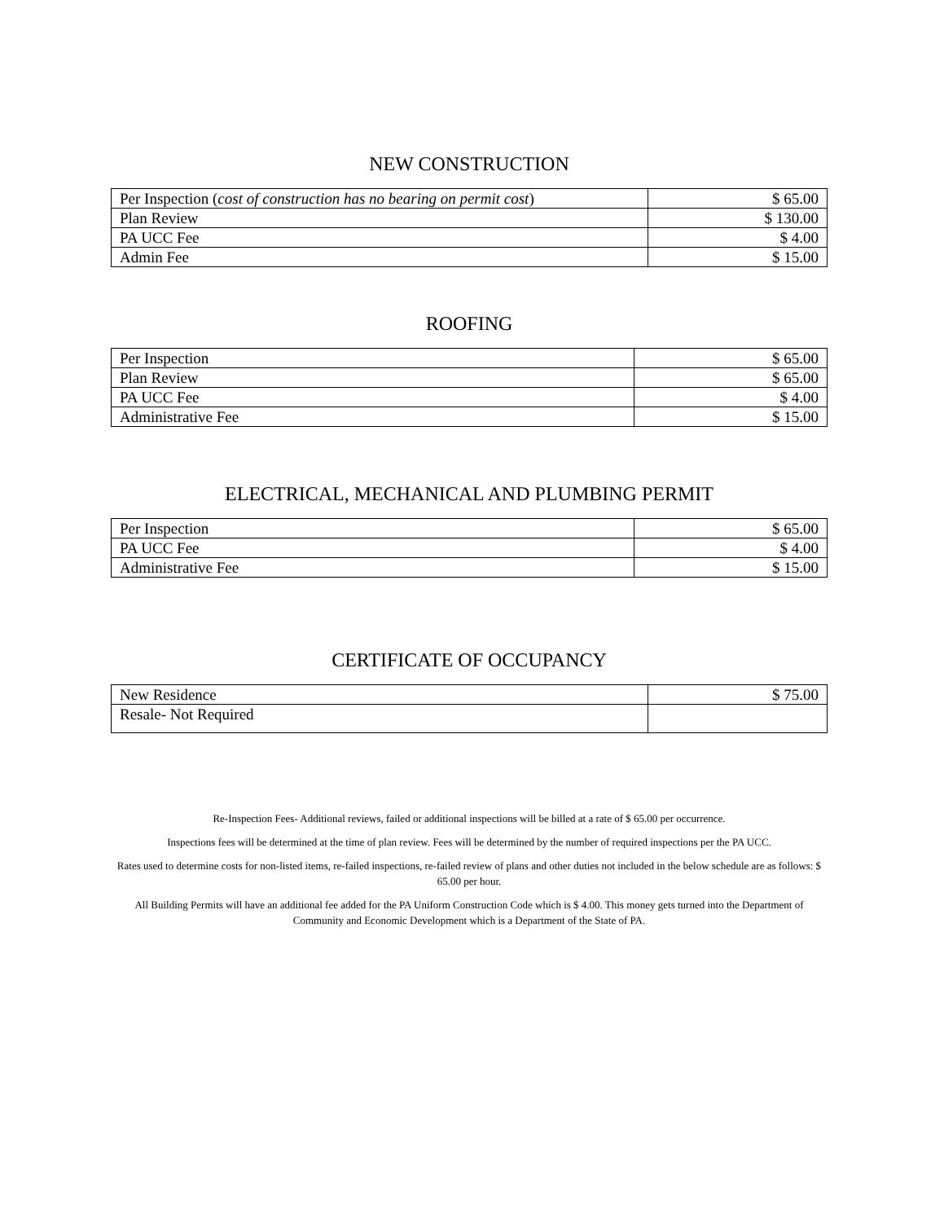NEW CONSTRUCTION
| Per Inspection ( cost of construction has no bearing on permit cost ) | $ 65.00 |
| Plan Review | $ 130.00 |
| PA UCC Fee | $ 4.00 |
| Admin Fee | $ 15.00 |
ROOFING
| Per Inspection | $ 65.00 |
| Plan Review | $ 65.00 |
| PA UCC Fee | $ 4.00 |
| Administrative Fee | $ 15.00 |
ELECTRICAL, MECHANICAL AND PLUMBING PERMIT
| Per Inspection | $ 65.00 |
| PA UCC Fee | $ 4.00 |
| Administrative Fee | $ 15.00 |
CERTIFICATE OF OCCUPANCY
| New Residence | $ 75.00 |
| Resale- Not Required | |
Re-Inspection Fees- Additional reviews, failed or additional inspections will be billed at a rate of $ 65.00 per occurrence.
Inspections fees will be determined at the time of plan review. Fees will be determined by the number of required inspections per the PA UCC.
Rates used to determine costs for non-listed items, re-failed inspections, re-failed review of plans and other duties not included in the below schedule are as follows: $ 65.00 per hour.
All Building Permits will have an additional fee added for the PA Uniform Construction Code which is $ 4.00. This money gets turned into the Department of Community and Economic Development which is a Department of the State of PA.